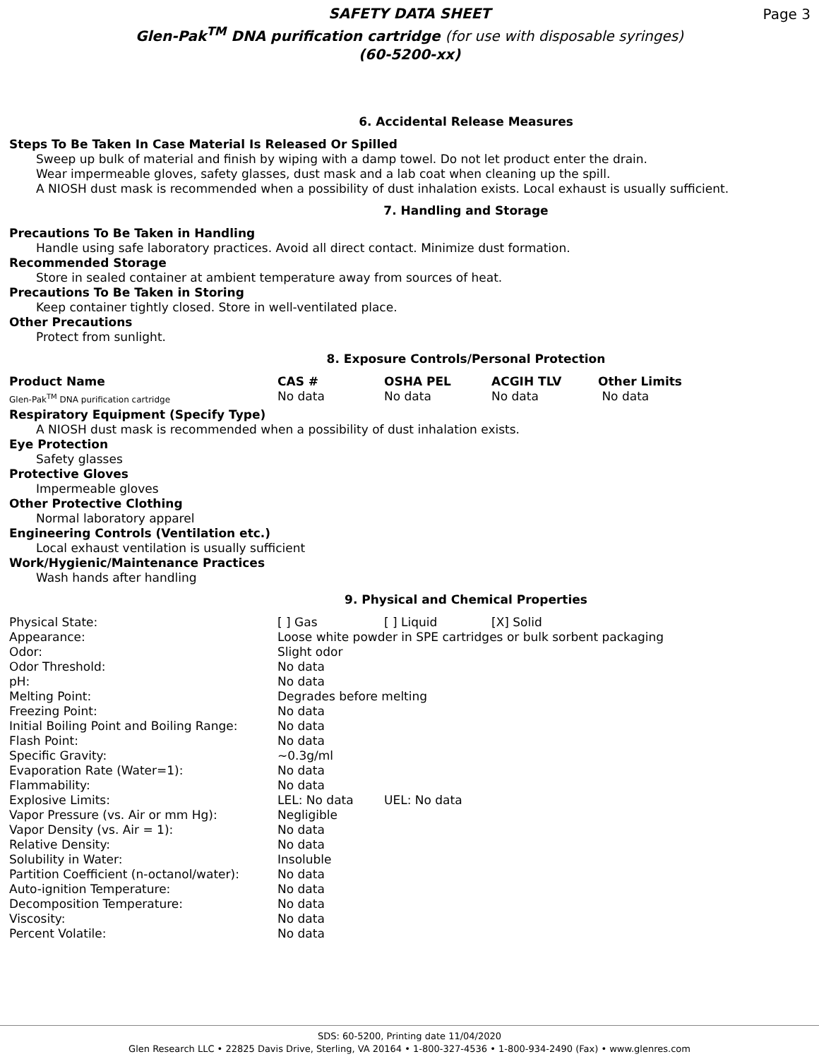SAFETY DATA SHEET
Glen-Pak<sup>TM</sup> DNA purification cartridge (for use with disposable syringes)
(60-5200-xx)
Page 3
6. Accidental Release Measures
Steps To Be Taken In Case Material Is Released Or Spilled
Sweep up bulk of material and finish by wiping with a damp towel. Do not let product enter the drain.
Wear impermeable gloves, safety glasses, dust mask and a lab coat when cleaning up the spill.
A NIOSH dust mask is recommended when a possibility of dust inhalation exists. Local exhaust is usually sufficient.
7. Handling and Storage
Precautions To Be Taken in Handling
Handle using safe laboratory practices. Avoid all direct contact. Minimize dust formation.
Recommended Storage
Store in sealed container at ambient temperature away from sources of heat.
Precautions To Be Taken in Storing
Keep container tightly closed. Store in well-ventilated place.
Other Precautions
Protect from sunlight.
8. Exposure Controls/Personal Protection
| Product Name | CAS # | OSHA PEL | ACGIH TLV | Other Limits |
| --- | --- | --- | --- | --- |
| Glen-Pak<sup>TM</sup> DNA purification cartridge | No data | No data | No data | No data |
Respiratory Equipment (Specify Type)
A NIOSH dust mask is recommended when a possibility of dust inhalation exists.
Eye Protection
Safety glasses
Protective Gloves
Impermeable gloves
Other Protective Clothing
Normal laboratory apparel
Engineering Controls (Ventilation etc.)
Local exhaust ventilation is usually sufficient
Work/Hygienic/Maintenance Practices
Wash hands after handling
9. Physical and Chemical Properties
| Physical State: | [ ] Gas | [ ] Liquid | [X] Solid |
| Appearance: | Loose white powder in SPE cartridges or bulk sorbent packaging | | |
| Odor: | Slight odor | | |
| Odor Threshold: | No data | | |
| pH: | No data | | |
| Melting Point: | Degrades before melting | | |
| Freezing Point: | No data | | |
| Initial Boiling Point and Boiling Range: | No data | | |
| Flash Point: | No data | | |
| Specific Gravity: | ~0.3g/ml | | |
| Evaporation Rate (Water=1): | No data | | |
| Flammability: | No data | | |
| Explosive Limits: | LEL: No data | UEL: No data | |
| Vapor Pressure (vs. Air or mm Hg): | Negligible | | |
| Vapor Density (vs. Air = 1): | No data | | |
| Relative Density: | No data | | |
| Solubility in Water: | Insoluble | | |
| Partition Coefficient (n-octanol/water): | No data | | |
| Auto-ignition Temperature: | No data | | |
| Decomposition Temperature: | No data | | |
| Viscosity: | No data | | |
| Percent Volatile: | No data | | |
SDS: 60-5200, Printing date 11/04/2020
Glen Research LLC • 22825 Davis Drive, Sterling, VA 20164 • 1-800-327-4536 • 1-800-934-2490 (Fax) • www.glenres.com